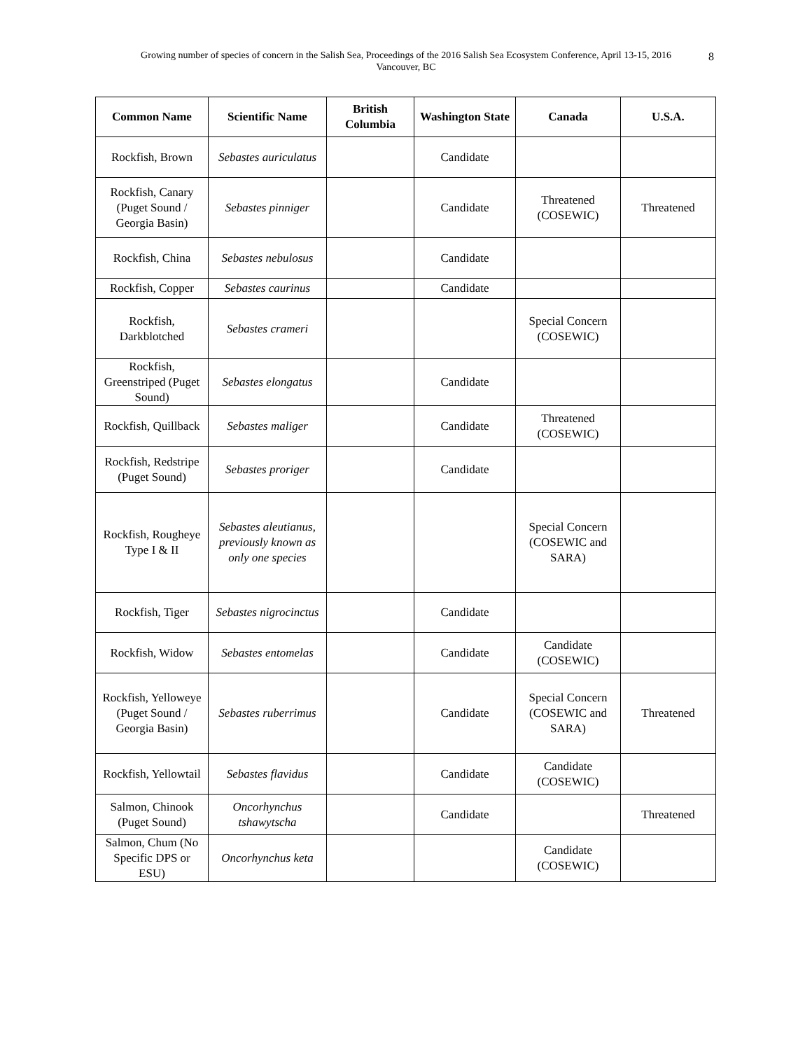Growing number of species of concern in the Salish Sea, Proceedings of the 2016 Salish Sea Ecosystem Conference, April 13-15, 2016
Vancouver, BC
8
| Common Name | Scientific Name | British Columbia | Washington State | Canada | U.S.A. |
| --- | --- | --- | --- | --- | --- |
| Rockfish, Brown | Sebastes auriculatus | | Candidate | | |
| Rockfish, Canary (Puget Sound / Georgia Basin) | Sebastes pinniger | | Candidate | Threatened (COSEWIC) | Threatened |
| Rockfish, China | Sebastes nebulosus | | Candidate | | |
| Rockfish, Copper | Sebastes caurinus | | Candidate | | |
| Rockfish, Darkblotched | Sebastes crameri | | | Special Concern (COSEWIC) | |
| Rockfish, Greenstriped (Puget Sound) | Sebastes elongatus | | Candidate | | |
| Rockfish, Quillback | Sebastes maliger | | Candidate | Threatened (COSEWIC) | |
| Rockfish, Redstripe (Puget Sound) | Sebastes proriger | | Candidate | | |
| Rockfish, Rougheye Type I & II | Sebastes aleutianus, previously known as only one species | | | Special Concern (COSEWIC and SARA) | |
| Rockfish, Tiger | Sebastes nigrocinctus | | Candidate | | |
| Rockfish, Widow | Sebastes entomelas | | Candidate | Candidate (COSEWIC) | |
| Rockfish, Yelloweye (Puget Sound / Georgia Basin) | Sebastes ruberrimus | | Candidate | Special Concern (COSEWIC and SARA) | Threatened |
| Rockfish, Yellowtail | Sebastes flavidus | | Candidate | Candidate (COSEWIC) | |
| Salmon, Chinook (Puget Sound) | Oncorhynchus tshawytscha | | Candidate | | Threatened |
| Salmon, Chum (No Specific DPS or ESU) | Oncorhynchus keta | | | Candidate (COSEWIC) | |